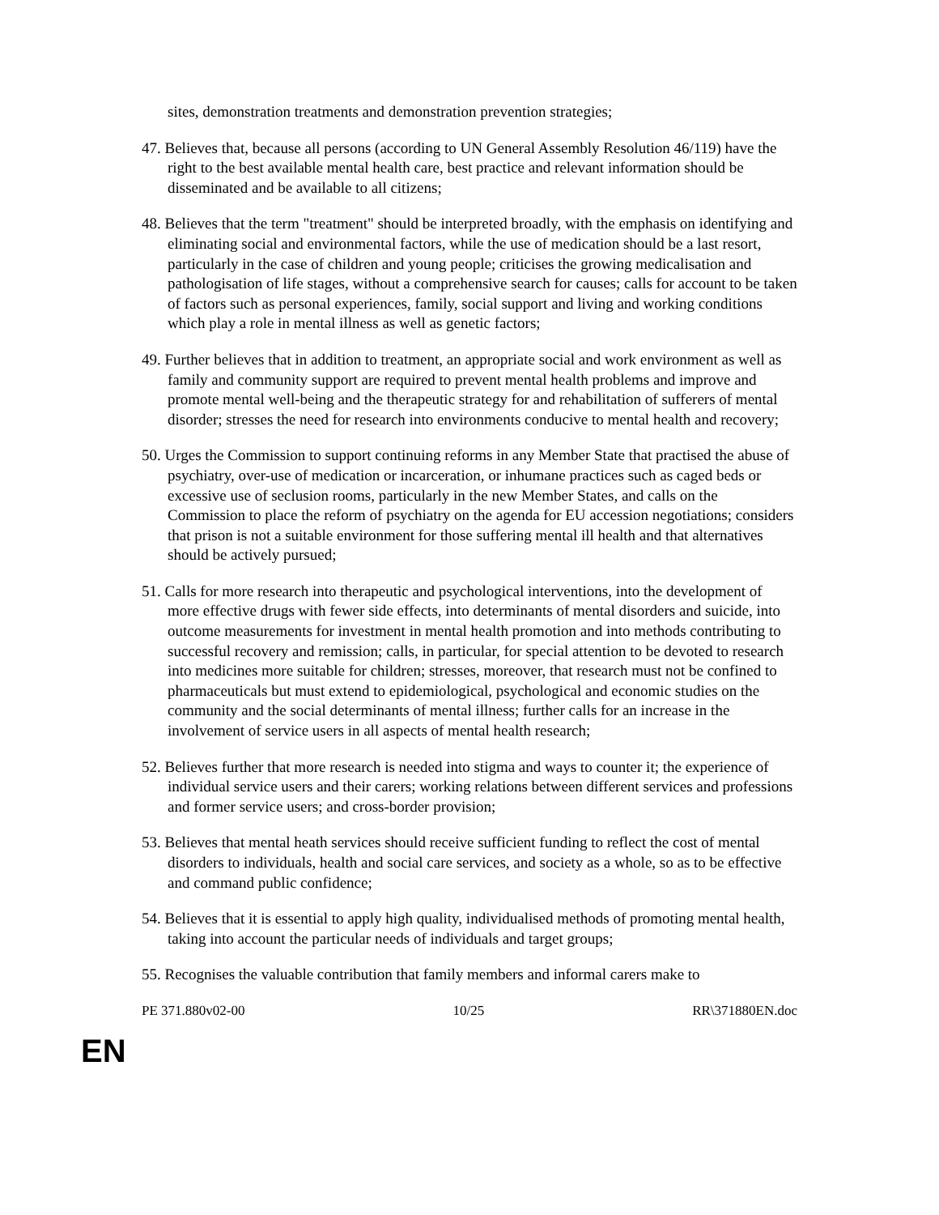sites, demonstration treatments and demonstration prevention strategies;
47. Believes that, because all persons (according to UN General Assembly Resolution 46/119) have the right to the best available mental health care, best practice and relevant information should be disseminated and be available to all citizens;
48. Believes that the term "treatment" should be interpreted broadly, with the emphasis on identifying and eliminating social and environmental factors, while the use of medication should be a last resort, particularly in the case of children and young people; criticises the growing medicalisation and pathologisation of life stages, without a comprehensive search for causes; calls for account to be taken of factors such as personal experiences, family, social support and living and working conditions which play a role in mental illness as well as genetic factors;
49. Further believes that in addition to treatment, an appropriate social and work environment as well as family and community support are required to prevent mental health problems and improve and promote mental well-being and the therapeutic strategy for and rehabilitation of sufferers of mental disorder; stresses the need for research into environments conducive to mental health and recovery;
50. Urges the Commission to support continuing reforms in any Member State that practised the abuse of psychiatry, over-use of medication or incarceration, or inhumane practices such as caged beds or excessive use of seclusion rooms, particularly in the new Member States, and calls on the Commission to place the reform of psychiatry on the agenda for EU accession negotiations; considers that prison is not a suitable environment for those suffering mental ill health and that alternatives should be actively pursued;
51. Calls for more research into therapeutic and psychological interventions, into the development of more effective drugs with fewer side effects, into determinants of mental disorders and suicide, into outcome measurements for investment in mental health promotion and into methods contributing to successful recovery and remission; calls, in particular, for special attention to be devoted to research into medicines more suitable for children; stresses, moreover, that research must not be confined to pharmaceuticals but must extend to epidemiological, psychological and economic studies on the community and the social determinants of mental illness; further calls for an increase in the involvement of service users in all aspects of mental health research;
52. Believes further that more research is needed into stigma and ways to counter it; the experience of individual service users and their carers; working relations between different services and professions and former service users; and cross-border provision;
53. Believes that mental heath services should receive sufficient funding to reflect the cost of mental disorders to individuals, health and social care services, and society as a whole, so as to be effective and command public confidence;
54. Believes that it is essential to apply high quality, individualised methods of promoting mental health, taking into account the particular needs of individuals and target groups;
55. Recognises the valuable contribution that family members and informal carers make to
PE 371.880v02-00 10/25 RR\371880EN.doc
EN